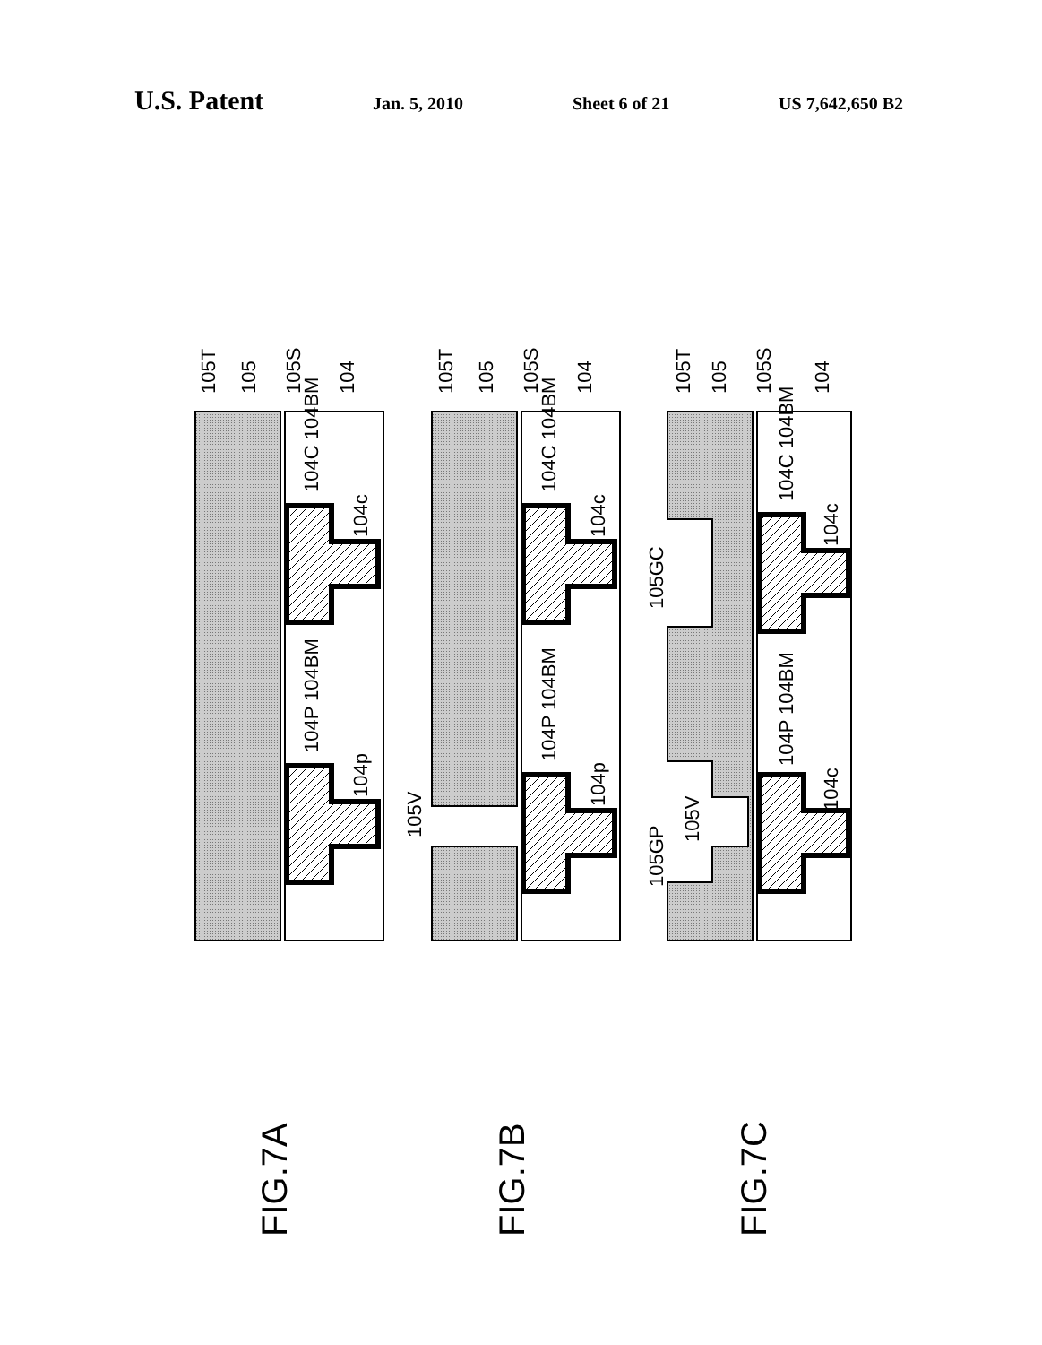U.S. Patent
Jan. 5, 2010 Sheet 6 of 21 US 7,642,650 B2
105T
105
105S
104
104C 104BM
104c
104P 104BM
104p
105T
105
105S
104
104C 104BM
104c
104P 104BM
104p
105V
105T
105
105S
104
104C 104BM
104c
104P 104BM
104c
105GC
105V
105GP
FIG.7A
FIG.7B
FIG.7C